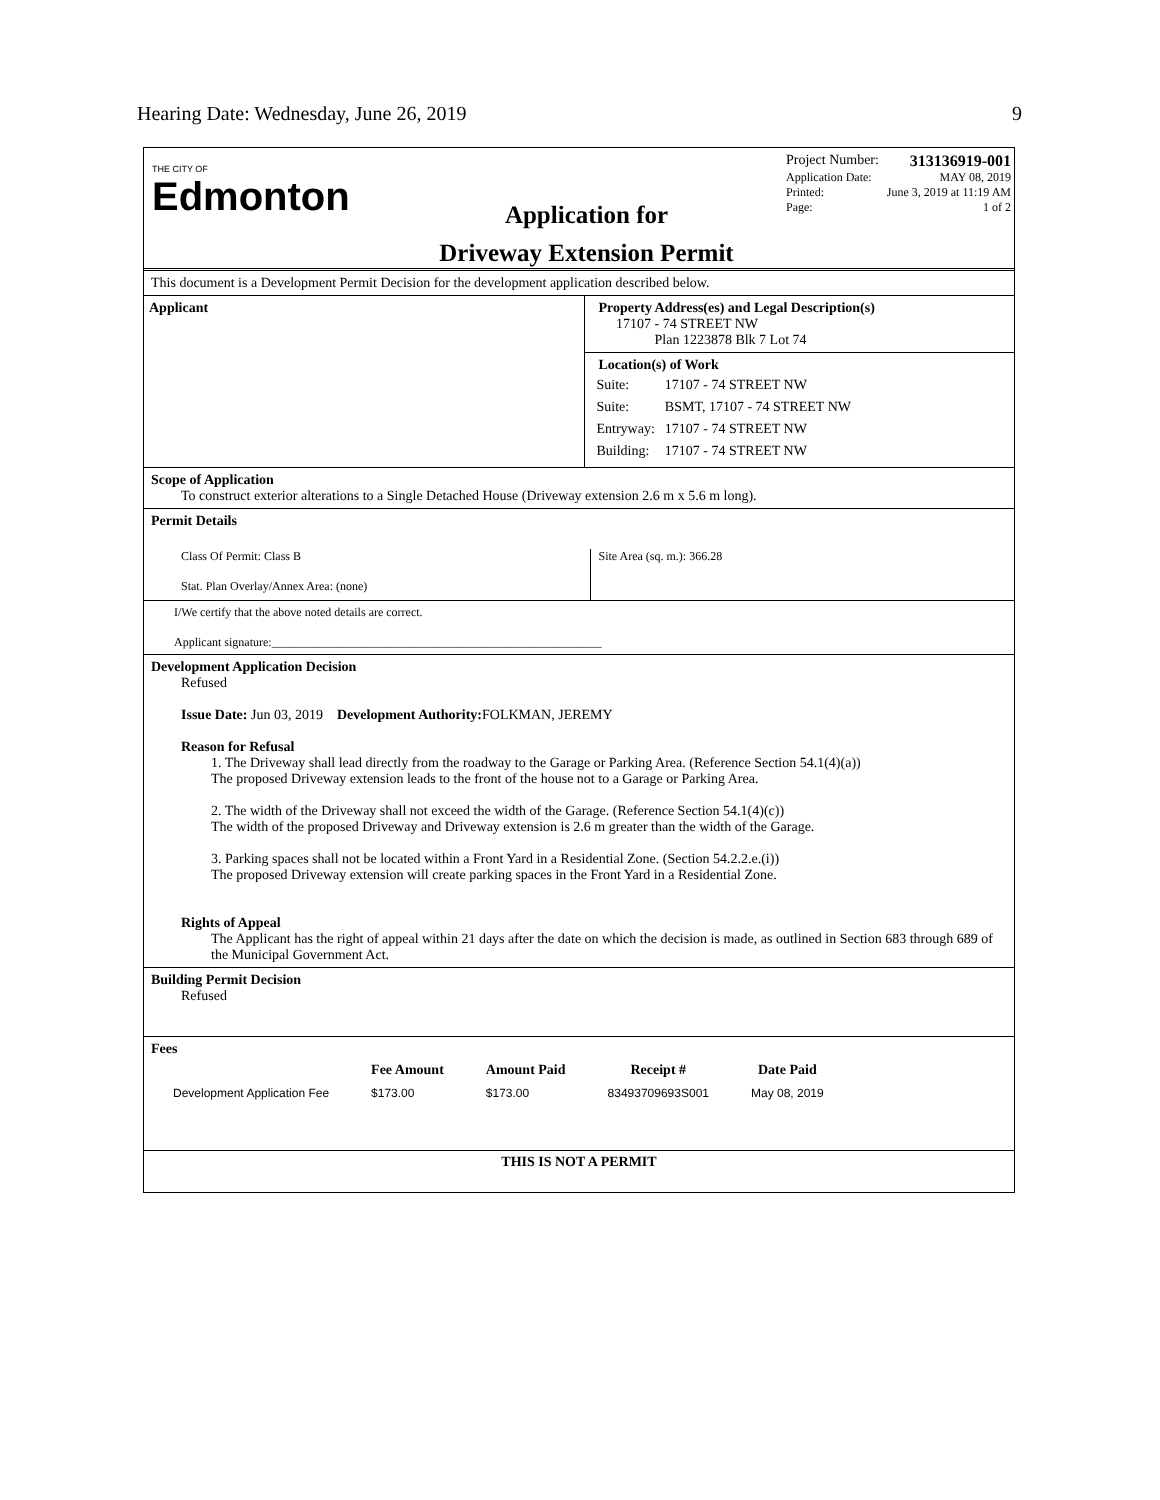Hearing Date: Wednesday, June 26, 2019 9
THE CITY OF
Edmonton
Application for
Driveway Extension Permit
Project Number: 313136919-001
Application Date: MAY 08, 2019
Printed: June 3, 2019 at 11:19 AM
Page: 1 of 2
This document is a Development Permit Decision for the development application described below.
Applicant Property Address(es) and Legal Description(s)
17107 - 74 STREET NW
Plan 1223878 Blk 7 Lot 74
Location(s) of Work
| Suite: | 17107 - 74 STREET NW |
| Suite: | BSMT, 17107 - 74 STREET NW |
| Entryway: | 17107 - 74 STREET NW |
| Building: | 17107 - 74 STREET NW |
Scope of Application
To construct exterior alterations to a Single Detached House (Driveway extension 2.6 m x 5.6 m long).
Permit Details
Class Of Permit: Class B
Stat. Plan Overlay/Annex Area: (none)
Site Area (sq. m.): 366.28
I/We certify that the above noted details are correct.
Applicant signature:_______________________________________________________
Development Application Decision
Refused
Issue Date: Jun 03, 2019 Development Authority: FOLKMAN, JEREMY
Reason for Refusal
1. The Driveway shall lead directly from the roadway to the Garage or Parking Area. (Reference Section 54.1(4)(a))
The proposed Driveway extension leads to the front of the house not to a Garage or Parking Area.
2. The width of the Driveway shall not exceed the width of the Garage. (Reference Section 54.1(4)(c))
The width of the proposed Driveway and Driveway extension is 2.6 m greater than the width of the Garage.
3. Parking spaces shall not be located within a Front Yard in a Residential Zone. (Section 54.2.2.e.(i))
The proposed Driveway extension will create parking spaces in the Front Yard in a Residential Zone.
Rights of Appeal
The Applicant has the right of appeal within 21 days after the date on which the decision is made, as outlined in Section 683 through 689 of the Municipal Government Act.
Building Permit Decision
Refused
Fees
| | Fee Amount | Amount Paid | Receipt # | Date Paid |
| --- | --- | --- | --- | --- |
| Development Application Fee | $173.00 | $173.00 | 83493709693S001 | May 08, 2019 |
THIS IS NOT A PERMIT